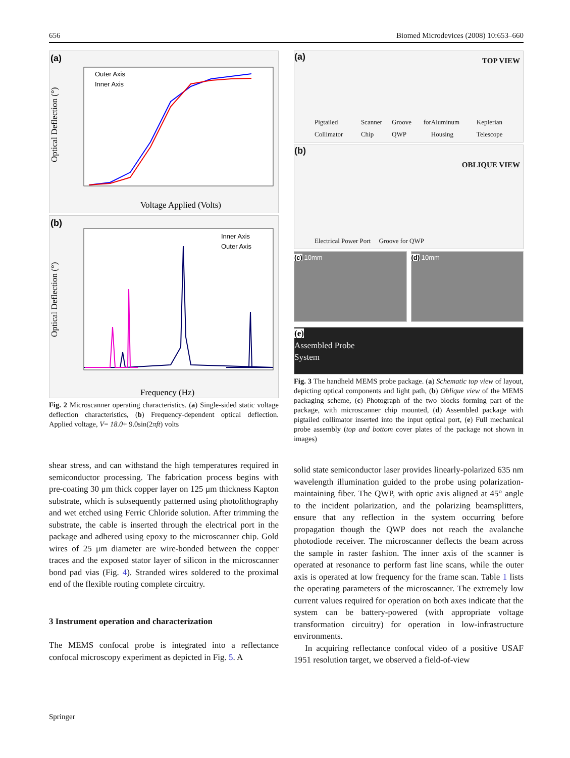656 Biomed Microdevices (2008) 10:653–660
(a)
Outer Axis
Inner Axis
Voltage Applied (Volts)
Optical Deflection (°)
(b)
Inner Axis
Outer Axis
Frequency (Hz)
Optical Deflection (°)
Fig. 2 Microscanner operating characteristics. (a) Single-sided static voltage deflection characteristics, (b) Frequency-dependent optical deflection. Applied voltage, V= 18.0+ 9.0sin(2πft) volts
shear stress, and can withstand the high temperatures required in semiconductor processing. The fabrication process begins with pre-coating 30 μm thick copper layer on 125 μm thickness Kapton substrate, which is subsequently patterned using photolithography and wet etched using Ferric Chloride solution. After trimming the substrate, the cable is inserted through the electrical port in the package and adhered using epoxy to the microscanner chip. Gold wires of 25 μm diameter are wire-bonded between the copper traces and the exposed stator layer of silicon in the microscanner bond pad vias (Fig. 4). Stranded wires soldered to the proximal end of the flexible routing complete circuitry.
3 Instrument operation and characterization
The MEMS confocal probe is integrated into a reflectance confocal microscopy experiment as depicted in Fig. 5. A
(a) TOP VIEW
Pigtailed Collimator Scanner Chip Groove for QWP Aluminum Housing Keplerian Telescope
(b)
OBLIQUE VIEW
Electrical Power Port Groove for QWP
(c) 10mm (d) 10mm
(e)
Assembled Probe
System
Fig. 3 The handheld MEMS probe package. (a) Schematic top view of layout, depicting optical components and light path, (b) Oblique view of the MEMS packaging scheme, (c) Photograph of the two blocks forming part of the package, with microscanner chip mounted, (d) Assembled package with pigtailed collimator inserted into the input optical port, (e) Full mechanical probe assembly (top and bottom cover plates of the package not shown in images)
solid state semiconductor laser provides linearly-polarized 635 nm wavelength illumination guided to the probe using polarization-maintaining fiber. The QWP, with optic axis aligned at 45° angle to the incident polarization, and the polarizing beamsplitters, ensure that any reflection in the system occurring before propagation though the QWP does not reach the avalanche photodiode receiver. The microscanner deflects the beam across the sample in raster fashion. The inner axis of the scanner is operated at resonance to perform fast line scans, while the outer axis is operated at low frequency for the frame scan. Table 1 lists the operating parameters of the microscanner. The extremely low current values required for operation on both axes indicate that the system can be battery-powered (with appropriate voltage transformation circuitry) for operation in low-infrastructure environments.
In acquiring reflectance confocal video of a positive USAF 1951 resolution target, we observed a field-of-view
Springer